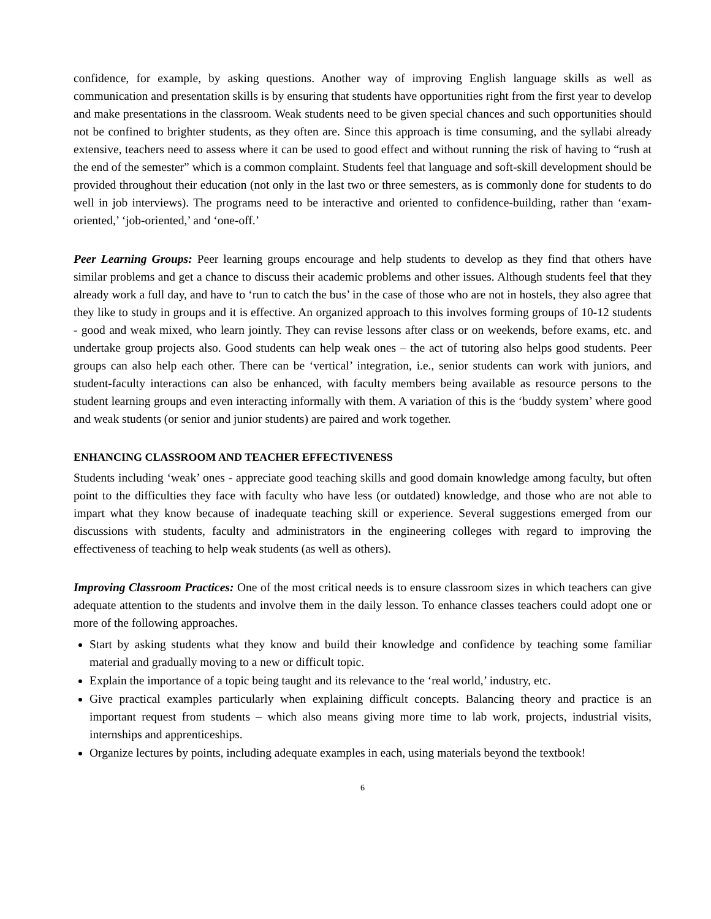confidence, for example, by asking questions. Another way of improving English language skills as well as communication and presentation skills is by ensuring that students have opportunities right from the first year to develop and make presentations in the classroom. Weak students need to be given special chances and such opportunities should not be confined to brighter students, as they often are. Since this approach is time consuming, and the syllabi already extensive, teachers need to assess where it can be used to good effect and without running the risk of having to “rush at the end of the semester” which is a common complaint. Students feel that language and soft-skill development should be provided throughout their education (not only in the last two or three semesters, as is commonly done for students to do well in job interviews). The programs need to be interactive and oriented to confidence-building, rather than ‘exam-oriented,’ ‘job-oriented,’ and ‘one-off.’
Peer Learning Groups: Peer learning groups encourage and help students to develop as they find that others have similar problems and get a chance to discuss their academic problems and other issues. Although students feel that they already work a full day, and have to ‘run to catch the bus’ in the case of those who are not in hostels, they also agree that they like to study in groups and it is effective. An organized approach to this involves forming groups of 10-12 students - good and weak mixed, who learn jointly. They can revise lessons after class or on weekends, before exams, etc. and undertake group projects also. Good students can help weak ones – the act of tutoring also helps good students. Peer groups can also help each other. There can be ‘vertical’ integration, i.e., senior students can work with juniors, and student-faculty interactions can also be enhanced, with faculty members being available as resource persons to the student learning groups and even interacting informally with them. A variation of this is the ‘buddy system’ where good and weak students (or senior and junior students) are paired and work together.
ENHANCING CLASSROOM AND TEACHER EFFECTIVENESS
Students including ‘weak’ ones - appreciate good teaching skills and good domain knowledge among faculty, but often point to the difficulties they face with faculty who have less (or outdated) knowledge, and those who are not able to impart what they know because of inadequate teaching skill or experience. Several suggestions emerged from our discussions with students, faculty and administrators in the engineering colleges with regard to improving the effectiveness of teaching to help weak students (as well as others).
Improving Classroom Practices: One of the most critical needs is to ensure classroom sizes in which teachers can give adequate attention to the students and involve them in the daily lesson. To enhance classes teachers could adopt one or more of the following approaches.
Start by asking students what they know and build their knowledge and confidence by teaching some familiar material and gradually moving to a new or difficult topic.
Explain the importance of a topic being taught and its relevance to the ‘real world,’ industry, etc.
Give practical examples particularly when explaining difficult concepts. Balancing theory and practice is an important request from students – which also means giving more time to lab work, projects, industrial visits, internships and apprenticeships.
Organize lectures by points, including adequate examples in each, using materials beyond the textbook!
6